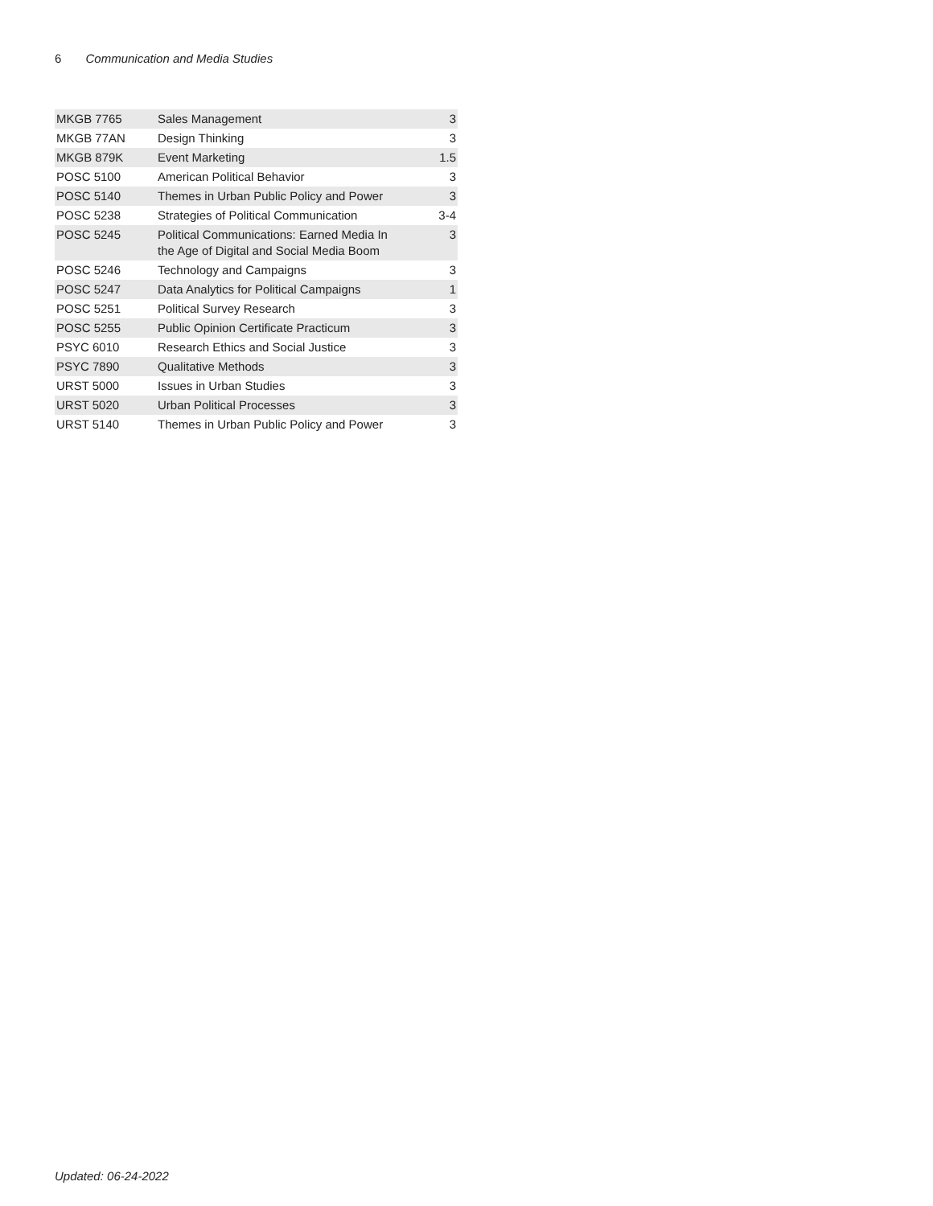6 Communication and Media Studies
| MKGB 7765 | Sales Management | 3 |
| MKGB 77AN | Design Thinking | 3 |
| MKGB 879K | Event Marketing | 1.5 |
| POSC 5100 | American Political Behavior | 3 |
| POSC 5140 | Themes in Urban Public Policy and Power | 3 |
| POSC 5238 | Strategies of Political Communication | 3-4 |
| POSC 5245 | Political Communications: Earned Media In the Age of Digital and Social Media Boom | 3 |
| POSC 5246 | Technology and Campaigns | 3 |
| POSC 5247 | Data Analytics for Political Campaigns | 1 |
| POSC 5251 | Political Survey Research | 3 |
| POSC 5255 | Public Opinion Certificate Practicum | 3 |
| PSYC 6010 | Research Ethics and Social Justice | 3 |
| PSYC 7890 | Qualitative Methods | 3 |
| URST 5000 | Issues in Urban Studies | 3 |
| URST 5020 | Urban Political Processes | 3 |
| URST 5140 | Themes in Urban Public Policy and Power | 3 |
Updated: 06-24-2022